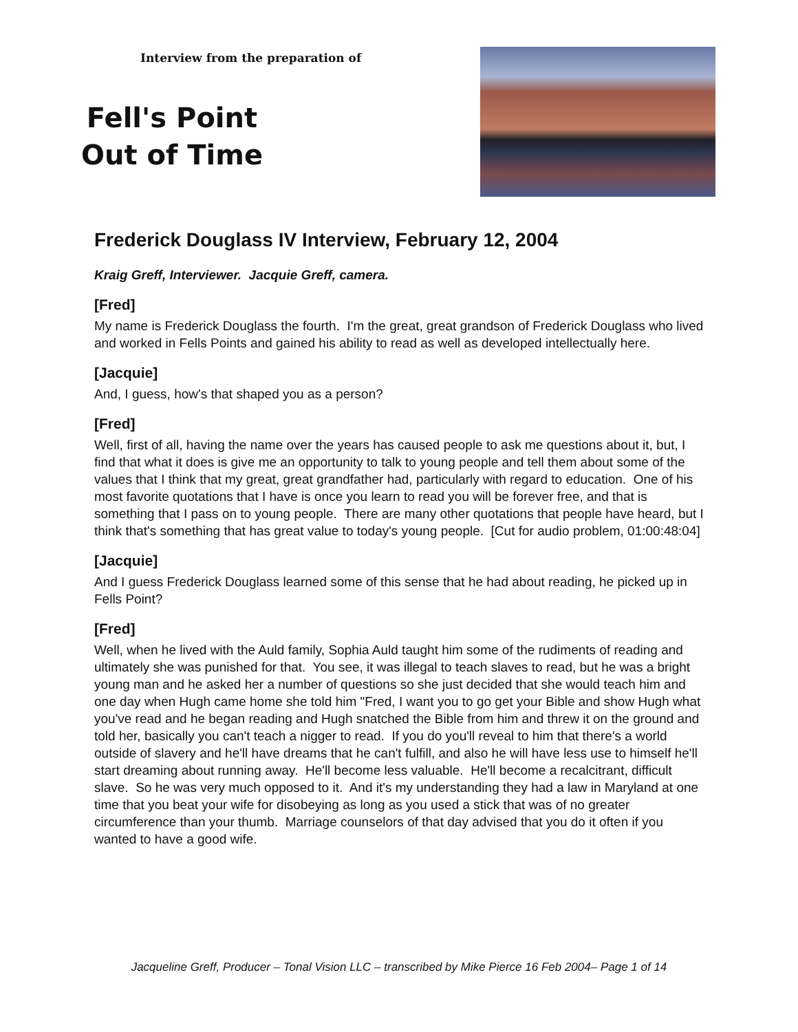Interview from the preparation of
Fell's Point
Out of Time
Frederick Douglass IV Interview, February 12, 2004
Kraig Greff, Interviewer. Jacquie Greff, camera.
[Fred]
My name is Frederick Douglass the fourth. I'm the great, great grandson of Frederick Douglass who lived and worked in Fells Points and gained his ability to read as well as developed intellectually here.
[Jacquie]
And, I guess, how's that shaped you as a person?
[Fred]
Well, first of all, having the name over the years has caused people to ask me questions about it, but, I find that what it does is give me an opportunity to talk to young people and tell them about some of the values that I think that my great, great grandfather had, particularly with regard to education. One of his most favorite quotations that I have is once you learn to read you will be forever free, and that is something that I pass on to young people. There are many other quotations that people have heard, but I think that's something that has great value to today's young people. [Cut for audio problem, 01:00:48:04]
[Jacquie]
And I guess Frederick Douglass learned some of this sense that he had about reading, he picked up in Fells Point?
[Fred]
Well, when he lived with the Auld family, Sophia Auld taught him some of the rudiments of reading and ultimately she was punished for that. You see, it was illegal to teach slaves to read, but he was a bright young man and he asked her a number of questions so she just decided that she would teach him and one day when Hugh came home she told him "Fred, I want you to go get your Bible and show Hugh what you've read and he began reading and Hugh snatched the Bible from him and threw it on the ground and told her, basically you can't teach a nigger to read. If you do you'll reveal to him that there's a world outside of slavery and he'll have dreams that he can't fulfill, and also he will have less use to himself he'll start dreaming about running away. He'll become less valuable. He'll become a recalcitrant, difficult slave. So he was very much opposed to it. And it's my understanding they had a law in Maryland at one time that you beat your wife for disobeying as long as you used a stick that was of no greater circumference than your thumb. Marriage counselors of that day advised that you do it often if you wanted to have a good wife.
Jacqueline Greff, Producer – Tonal Vision LLC – transcribed by Mike Pierce 16 Feb 2004– Page 1 of 14